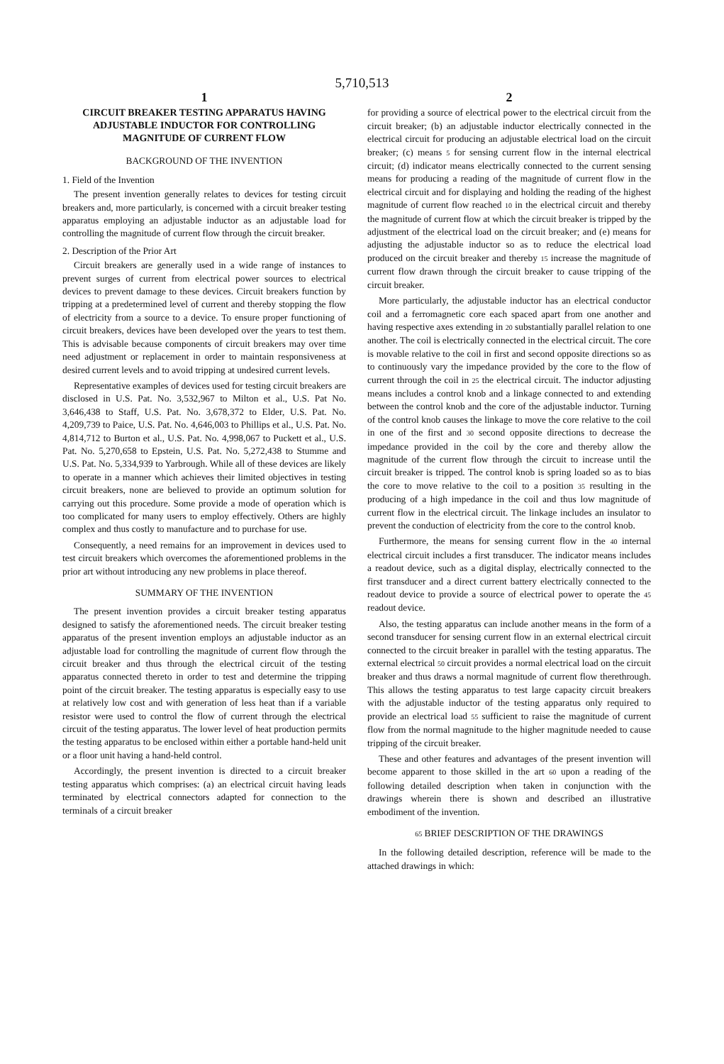5,710,513
1
CIRCUIT BREAKER TESTING APPARATUS HAVING ADJUSTABLE INDUCTOR FOR CONTROLLING MAGNITUDE OF CURRENT FLOW
BACKGROUND OF THE INVENTION
1. Field of the Invention
The present invention generally relates to devices for testing circuit breakers and, more particularly, is concerned with a circuit breaker testing apparatus employing an adjustable inductor as an adjustable load for controlling the magnitude of current flow through the circuit breaker.
2. Description of the Prior Art
Circuit breakers are generally used in a wide range of instances to prevent surges of current from electrical power sources to electrical devices to prevent damage to these devices. Circuit breakers function by tripping at a predetermined level of current and thereby stopping the flow of electricity from a source to a device. To ensure proper functioning of circuit breakers, devices have been developed over the years to test them. This is advisable because components of circuit breakers may over time need adjustment or replacement in order to maintain responsiveness at desired current levels and to avoid tripping at undesired current levels.
Representative examples of devices used for testing circuit breakers are disclosed in U.S. Pat. No. 3,532,967 to Milton et al., U.S. Pat No. 3,646,438 to Staff, U.S. Pat. No. 3,678,372 to Elder, U.S. Pat. No. 4,209,739 to Paice, U.S. Pat. No. 4,646,003 to Phillips et al., U.S. Pat. No. 4,814,712 to Burton et al., U.S. Pat. No. 4,998,067 to Puckett et al., U.S. Pat. No. 5,270,658 to Epstein, U.S. Pat. No. 5,272,438 to Stumme and U.S. Pat. No. 5,334,939 to Yarbrough. While all of these devices are likely to operate in a manner which achieves their limited objectives in testing circuit breakers, none are believed to provide an optimum solution for carrying out this procedure. Some provide a mode of operation which is too complicated for many users to employ effectively. Others are highly complex and thus costly to manufacture and to purchase for use.
Consequently, a need remains for an improvement in devices used to test circuit breakers which overcomes the aforementioned problems in the prior art without introducing any new problems in place thereof.
SUMMARY OF THE INVENTION
The present invention provides a circuit breaker testing apparatus designed to satisfy the aforementioned needs. The circuit breaker testing apparatus of the present invention employs an adjustable inductor as an adjustable load for controlling the magnitude of current flow through the circuit breaker and thus through the electrical circuit of the testing apparatus connected thereto in order to test and determine the tripping point of the circuit breaker. The testing apparatus is especially easy to use at relatively low cost and with generation of less heat than if a variable resistor were used to control the flow of current through the electrical circuit of the testing apparatus. The lower level of heat production permits the testing apparatus to be enclosed within either a portable hand-held unit or a floor unit having a hand-held control.
Accordingly, the present invention is directed to a circuit breaker testing apparatus which comprises: (a) an electrical circuit having leads terminated by electrical connectors adapted for connection to the terminals of a circuit breaker
2
for providing a source of electrical power to the electrical circuit from the circuit breaker; (b) an adjustable inductor electrically connected in the electrical circuit for producing an adjustable electrical load on the circuit breaker; (c) means 5 for sensing current flow in the internal electrical circuit; (d) indicator means electrically connected to the current sensing means for producing a reading of the magnitude of current flow in the electrical circuit and for displaying and holding the reading of the highest magnitude of current flow reached 10 in the electrical circuit and thereby the magnitude of current flow at which the circuit breaker is tripped by the adjustment of the electrical load on the circuit breaker; and (e) means for adjusting the adjustable inductor so as to reduce the electrical load produced on the circuit breaker and thereby 15 increase the magnitude of current flow drawn through the circuit breaker to cause tripping of the circuit breaker.
More particularly, the adjustable inductor has an electrical conductor coil and a ferromagnetic core each spaced apart from one another and having respective axes extending in 20 substantially parallel relation to one another. The coil is electrically connected in the electrical circuit. The core is movable relative to the coil in first and second opposite directions so as to continuously vary the impedance provided by the core to the flow of current through the coil in 25 the electrical circuit. The inductor adjusting means includes a control knob and a linkage connected to and extending between the control knob and the core of the adjustable inductor. Turning of the control knob causes the linkage to move the core relative to the coil in one of the first and 30 second opposite directions to decrease the impedance provided in the coil by the core and thereby allow the magnitude of the current flow through the circuit to increase until the circuit breaker is tripped. The control knob is spring loaded so as to bias the core to move relative to the coil to a position 35 resulting in the producing of a high impedance in the coil and thus low magnitude of current flow in the electrical circuit. The linkage includes an insulator to prevent the conduction of electricity from the core to the control knob.
Furthermore, the means for sensing current flow in the 40 internal electrical circuit includes a first transducer. The indicator means includes a readout device, such as a digital display, electrically connected to the first transducer and a direct current battery electrically connected to the readout device to provide a source of electrical power to operate the 45 readout device.
Also, the testing apparatus can include another means in the form of a second transducer for sensing current flow in an external electrical circuit connected to the circuit breaker in parallel with the testing apparatus. The external electrical 50 circuit provides a normal electrical load on the circuit breaker and thus draws a normal magnitude of current flow therethrough. This allows the testing apparatus to test large capacity circuit breakers with the adjustable inductor of the testing apparatus only required to provide an electrical load 55 sufficient to raise the magnitude of current flow from the normal magnitude to the higher magnitude needed to cause tripping of the circuit breaker.
These and other features and advantages of the present invention will become apparent to those skilled in the art 60 upon a reading of the following detailed description when taken in conjunction with the drawings wherein there is shown and described an illustrative embodiment of the invention.
65 BRIEF DESCRIPTION OF THE DRAWINGS
In the following detailed description, reference will be made to the attached drawings in which: